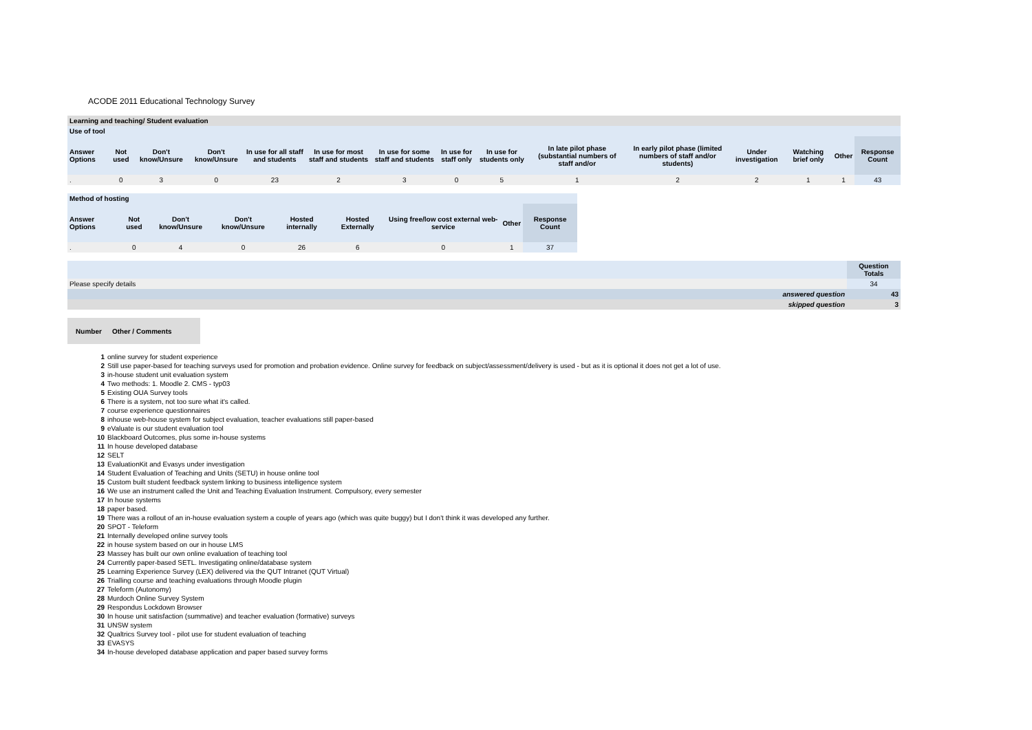ACODE 2011 Educational Technology Survey
| Learning and teaching/ Student evaluation | | | | | | | | | | | | | | |
| Use of tool | | | | | | | | | | | | | | |
| Answer Options | Not used | Don't know/Unsure | Don't know/Unsure | In use for all staff and students | In use for most staff and students | In use for some staff and students | In use for staff only | In use for students only | In late pilot phase (substantial numbers of staff and/or | In early pilot phase (limited numbers of staff and/or students) | Under investigation | Watching brief only | Other | Response Count |
| . | 0 | 3 | 0 | 23 | 2 | 3 | 0 | 5 | 1 | 2 | 2 | 1 | 1 | 43 |
| Method of hosting | | | | | | | | |
| Answer Options | Not used | Don't know/Unsure | Don't know/Unsure | Hosted internally | Hosted Externally | Using free/low cost external web-service | Other | Response Count |
| . | 0 | 4 | 0 | 26 | 6 | 0 | 1 | 37 |
| | | Question Totals |
| Please specify details | | 34 |
| | answered question | 43 |
| | skipped question | 3 |
| Number | Other / Comments |
| --- | --- |
| 1 | online survey for student experience |
| 2 | Still use paper-based for teaching surveys used for promotion and probation evidence. Online survey for feedback on subject/assessment/delivery is used - but as it is optional it does not get a lot of use. |
| 3 | in-house student unit evaluation system |
| 4 | Two methods: 1. Moodle 2. CMS - typ03 |
| 5 | Existing OUA Survey tools |
| 6 | There is a system, not too sure what it's called. |
| 7 | course experience questionnaires |
| 8 | inhouse web-house system for subject evaluation, teacher evaluations still paper-based |
| 9 | eValuate is our student evaluation tool |
| 10 | Blackboard Outcomes, plus some in-house systems |
| 11 | In house developed database |
| 12 | SELT |
| 13 | EvaluationKit and Evasys under investigation |
| 14 | Student Evaluation of Teaching and Units (SETU) in house online tool |
| 15 | Custom built student feedback system linking to business intelligence system |
| 16 | We use an instrument called the Unit and Teaching Evaluation Instrument. Compulsory, every semester |
| 17 | In house systems |
| 18 | paper based. |
| 19 | There was a rollout of an in-house evaluation system a couple of years ago (which was quite buggy) but I don't think it was developed any further. |
| 20 | SPOT - Teleform |
| 21 | Internally developed online survey tools |
| 22 | in house system based on our in house LMS |
| 23 | Massey has built our own online evaluation of teaching tool |
| 24 | Currently paper-based SETL. Investigating online/database system |
| 25 | Learning Experience Survey (LEX) delivered via the QUT Intranet (QUT Virtual) |
| 26 | Trialling course and teaching evaluations through Moodle plugin |
| 27 | Teleform (Autonomy) |
| 28 | Murdoch Online Survey System |
| 29 | Respondus Lockdown Browser |
| 30 | In house unit satisfaction (summative) and teacher evaluation (formative) surveys |
| 31 | UNSW system |
| 32 | Qualtrics Survey tool - pilot use for student evaluation of teaching |
| 33 | EVASYS |
| 34 | In-house developed database application and paper based survey forms |